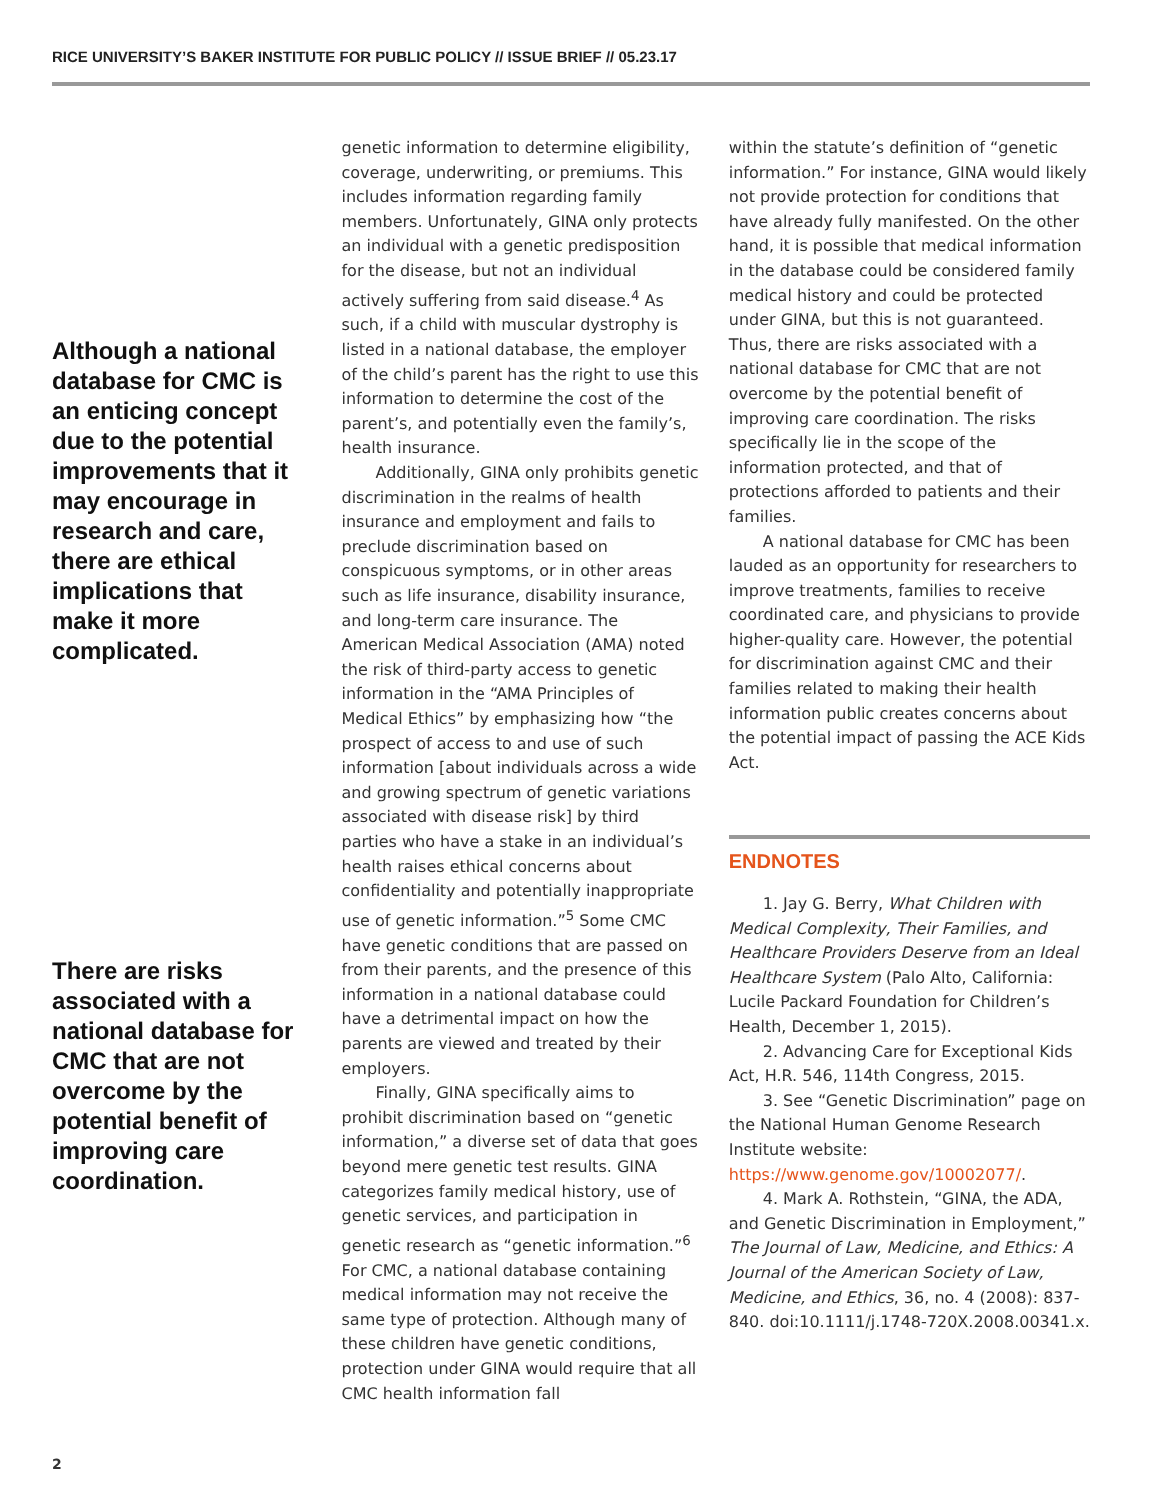RICE UNIVERSITY’S BAKER INSTITUTE FOR PUBLIC POLICY // ISSUE BRIEF // 05.23.17
Although a national database for CMC is an enticing concept due to the potential improvements that it may encourage in research and care, there are ethical implications that make it more complicated.
There are risks associated with a national database for CMC that are not overcome by the potential benefit of improving care coordination.
genetic information to determine eligibility, coverage, underwriting, or premiums. This includes information regarding family members. Unfortunately, GINA only protects an individual with a genetic predisposition for the disease, but not an individual actively suffering from said disease.<sup>4</sup> As such, if a child with muscular dystrophy is listed in a national database, the employer of the child’s parent has the right to use this information to determine the cost of the parent’s, and potentially even the family’s, health insurance.
Additionally, GINA only prohibits genetic discrimination in the realms of health insurance and employment and fails to preclude discrimination based on conspicuous symptoms, or in other areas such as life insurance, disability insurance, and long-term care insurance. The American Medical Association (AMA) noted the risk of third-party access to genetic information in the “AMA Principles of Medical Ethics” by emphasizing how “the prospect of access to and use of such information [about individuals across a wide and growing spectrum of genetic variations associated with disease risk] by third parties who have a stake in an individual’s health raises ethical concerns about confidentiality and potentially inappropriate use of genetic information.”<sup>5</sup> Some CMC have genetic conditions that are passed on from their parents, and the presence of this information in a national database could have a detrimental impact on how the parents are viewed and treated by their employers.
Finally, GINA specifically aims to prohibit discrimination based on “genetic information,” a diverse set of data that goes beyond mere genetic test results. GINA categorizes family medical history, use of genetic services, and participation in genetic research as “genetic information.”<sup>6</sup> For CMC, a national database containing medical information may not receive the same type of protection. Although many of these children have genetic conditions, protection under GINA would require that all CMC health information fall
within the statute’s definition of “genetic information.” For instance, GINA would likely not provide protection for conditions that have already fully manifested. On the other hand, it is possible that medical information in the database could be considered family medical history and could be protected under GINA, but this is not guaranteed. Thus, there are risks associated with a national database for CMC that are not overcome by the potential benefit of improving care coordination. The risks specifically lie in the scope of the information protected, and that of protections afforded to patients and their families.
A national database for CMC has been lauded as an opportunity for researchers to improve treatments, families to receive coordinated care, and physicians to provide higher-quality care. However, the potential for discrimination against CMC and their families related to making their health information public creates concerns about the potential impact of passing the ACE Kids Act.
ENDNOTES
1. Jay G. Berry, What Children with Medical Complexity, Their Families, and Healthcare Providers Deserve from an Ideal Healthcare System (Palo Alto, California: Lucile Packard Foundation for Children’s Health, December 1, 2015).
2. Advancing Care for Exceptional Kids Act, H.R. 546, 114th Congress, 2015.
3. See “Genetic Discrimination” page on the National Human Genome Research Institute website: https://www.genome.gov/10002077/.
4. Mark A. Rothstein, “GINA, the ADA, and Genetic Discrimination in Employment,” The Journal of Law, Medicine, and Ethics: A Journal of the American Society of Law, Medicine, and Ethics, 36, no. 4 (2008): 837-840. doi:10.1111/j.1748-720X.2008.00341.x.
2